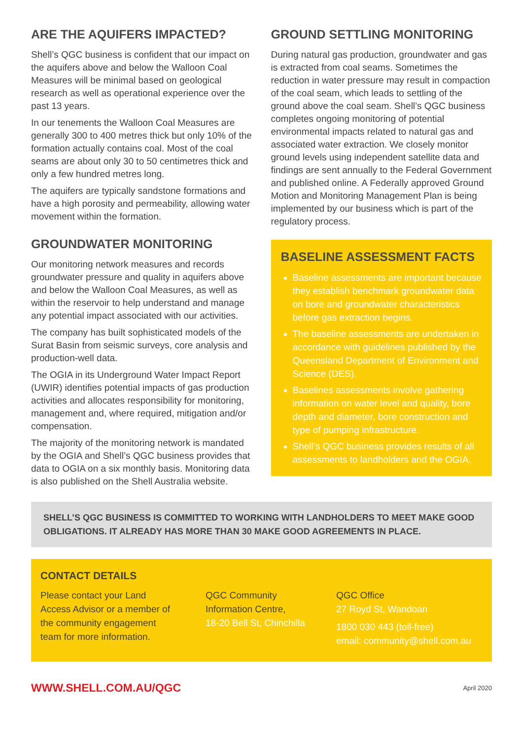ARE THE AQUIFERS IMPACTED?
Shell’s QGC business is confident that our impact on the aquifers above and below the Walloon Coal Measures will be minimal based on geological research as well as operational experience over the past 13 years.
In our tenements the Walloon Coal Measures are generally 300 to 400 metres thick but only 10% of the formation actually contains coal. Most of the coal seams are about only 30 to 50 centimetres thick and only a few hundred metres long.
The aquifers are typically sandstone formations and have a high porosity and permeability, allowing water movement within the formation.
GROUNDWATER MONITORING
Our monitoring network measures and records groundwater pressure and quality in aquifers above and below the Walloon Coal Measures, as well as within the reservoir to help understand and manage any potential impact associated with our activities.
The company has built sophisticated models of the Surat Basin from seismic surveys, core analysis and production-well data.
The OGIA in its Underground Water Impact Report (UWIR) identifies potential impacts of gas production activities and allocates responsibility for monitoring, management and, where required, mitigation and/or compensation.
The majority of the monitoring network is mandated by the OGIA and Shell’s QGC business provides that data to OGIA on a six monthly basis. Monitoring data is also published on the Shell Australia website.
GROUND SETTLING MONITORING
During natural gas production, groundwater and gas is extracted from coal seams. Sometimes the reduction in water pressure may result in compaction of the coal seam, which leads to settling of the ground above the coal seam. Shell’s QGC business completes ongoing monitoring of potential environmental impacts related to natural gas and associated water extraction. We closely monitor ground levels using independent satellite data and findings are sent annually to the Federal Government and published online. A Federally approved Ground Motion and Monitoring Management Plan is being implemented by our business which is part of the regulatory process.
BASELINE ASSESSMENT FACTS
Baseline assessments are important because they establish benchmark groundwater data on bore and groundwater characteristics before gas extraction begins.
The baseline assessments are undertaken in accordance with guidelines published by the Queensland Department of Environment and Science (DES).
Baselines assessments involve gathering information on water level and quality, bore depth and diameter, bore construction and type of pumping infrastructure.
Shell’s QGC business provides results of all assessments to landholders and the OGIA.
SHELL’S QGC BUSINESS IS COMMITTED TO WORKING WITH LANDHOLDERS TO MEET MAKE GOOD OBLIGATIONS. IT ALREADY HAS MORE THAN 30 MAKE GOOD AGREEMENTS IN PLACE.
CONTACT DETAILS
Please contact your Land Access Advisor or a member of the community engagement team for more information.
QGC Community Information Centre,
18-20 Bell St, Chinchilla
QGC Office
27 Royd St, Wandoan
1800 030 443 (toll-free)
email: community@shell.com.au
WWW.SHELL.COM.AU/QGC April 2020